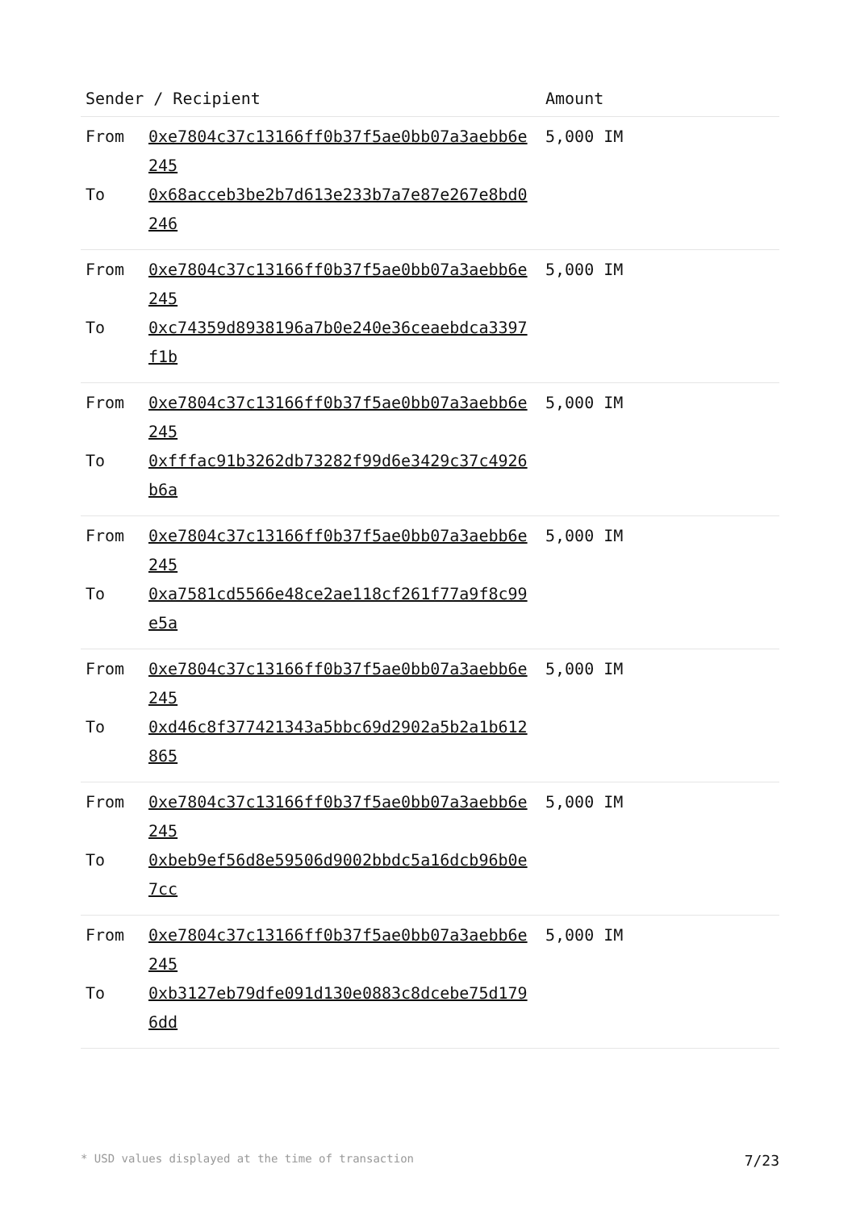| Sender / Recipient | | Amount |
| --- | --- | --- |
| From To | 0xe7804c37c13166ff0b37f5ae0bb07a3aebb6e245 0x68acceb3be2b7d613e233b7a7e87e267e8bd0246 | 5,000 IM |
| From To | 0xe7804c37c13166ff0b37f5ae0bb07a3aebb6e245 0xc74359d8938196a7b0e240e36ceaebdca3397f1b | 5,000 IM |
| From To | 0xe7804c37c13166ff0b37f5ae0bb07a3aebb6e245 0xfffac91b3262db73282f99d6e3429c37c4926b6a | 5,000 IM |
| From To | 0xe7804c37c13166ff0b37f5ae0bb07a3aebb6e245 0xa7581cd5566e48ce2ae118cf261f77a9f8c99e5a | 5,000 IM |
| From To | 0xe7804c37c13166ff0b37f5ae0bb07a3aebb6e245 0xd46c8f377421343a5bbc69d2902a5b2a1b612865 | 5,000 IM |
| From To | 0xe7804c37c13166ff0b37f5ae0bb07a3aebb6e245 0xbeb9ef56d8e59506d9002bbdc5a16dcb96b0e7cc | 5,000 IM |
| From To | 0xe7804c37c13166ff0b37f5ae0bb07a3aebb6e245 0xb3127eb79dfe091d130e0883c8dcebe75d1796dd | 5,000 IM |
* USD values displayed at the time of transaction 7/23